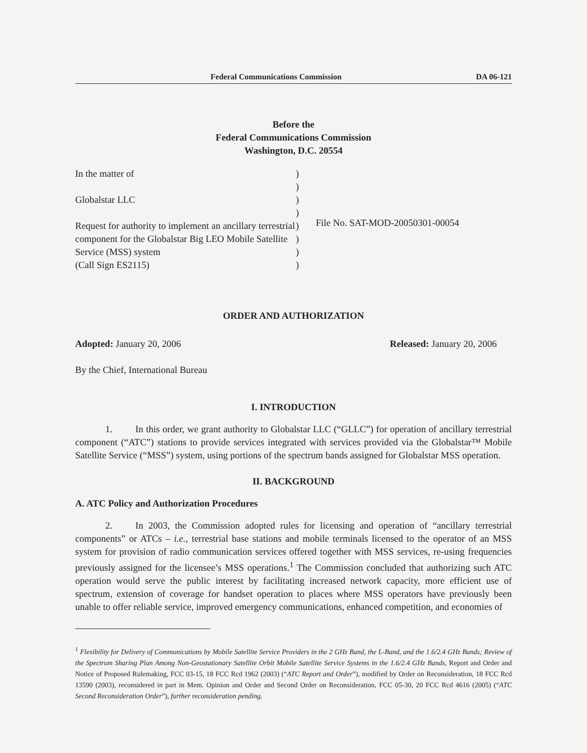Federal Communications Commission DA 06-121
Before the
Federal Communications Commission
Washington, D.C. 20554
In the matter of
Globalstar LLC
Request for authority to implement an ancillary terrestrial component for the Globalstar Big LEO Mobile Satellite Service (MSS) system
(Call Sign ES2115)
)
)
)
)
)
)
)
)
File No. SAT-MOD-20050301-00054
ORDER AND AUTHORIZATION
Adopted: January 20, 2006 Released: January 20, 2006
By the Chief, International Bureau
I. INTRODUCTION
1. In this order, we grant authority to Globalstar LLC (“GLLC”) for operation of ancillary terrestrial component (“ATC”) stations to provide services integrated with services provided via the Globalstar™ Mobile Satellite Service (“MSS”) system, using portions of the spectrum bands assigned for Globalstar MSS operation.
II. BACKGROUND
A. ATC Policy and Authorization Procedures
2. In 2003, the Commission adopted rules for licensing and operation of “ancillary terrestrial components” or ATCs – i.e., terrestrial base stations and mobile terminals licensed to the operator of an MSS system for provision of radio communication services offered together with MSS services, re-using frequencies previously assigned for the licensee’s MSS operations.<sup>1</sup> The Commission concluded that authorizing such ATC operation would serve the public interest by facilitating increased network capacity, more efficient use of spectrum, extension of coverage for handset operation to places where MSS operators have previously been unable to offer reliable service, improved emergency communications, enhanced competition, and economies of
<sup>1</sup> Flexibility for Delivery of Communications by Mobile Satellite Service Providers in the 2 GHz Band, the L-Band, and the 1.6/2.4 GHz Bands; Review of the Spectrum Sharing Plan Among Non-Geostationary Satellite Orbit Mobile Satellite Service Systems in the 1.6/2.4 GHz Bands, Report and Order and Notice of Proposed Rulemaking, FCC 03-15, 18 FCC Rcd 1962 (2003) (“ATC Report and Order”), modified by Order on Reconsideration, 18 FCC Rcd 13590 (2003), reconsidered in part in Mem. Opinion and Order and Second Order on Reconsideration, FCC 05-30, 20 FCC Rcd 4616 (2005) (“ATC Second Reconsideration Order”), further reconsideration pending.